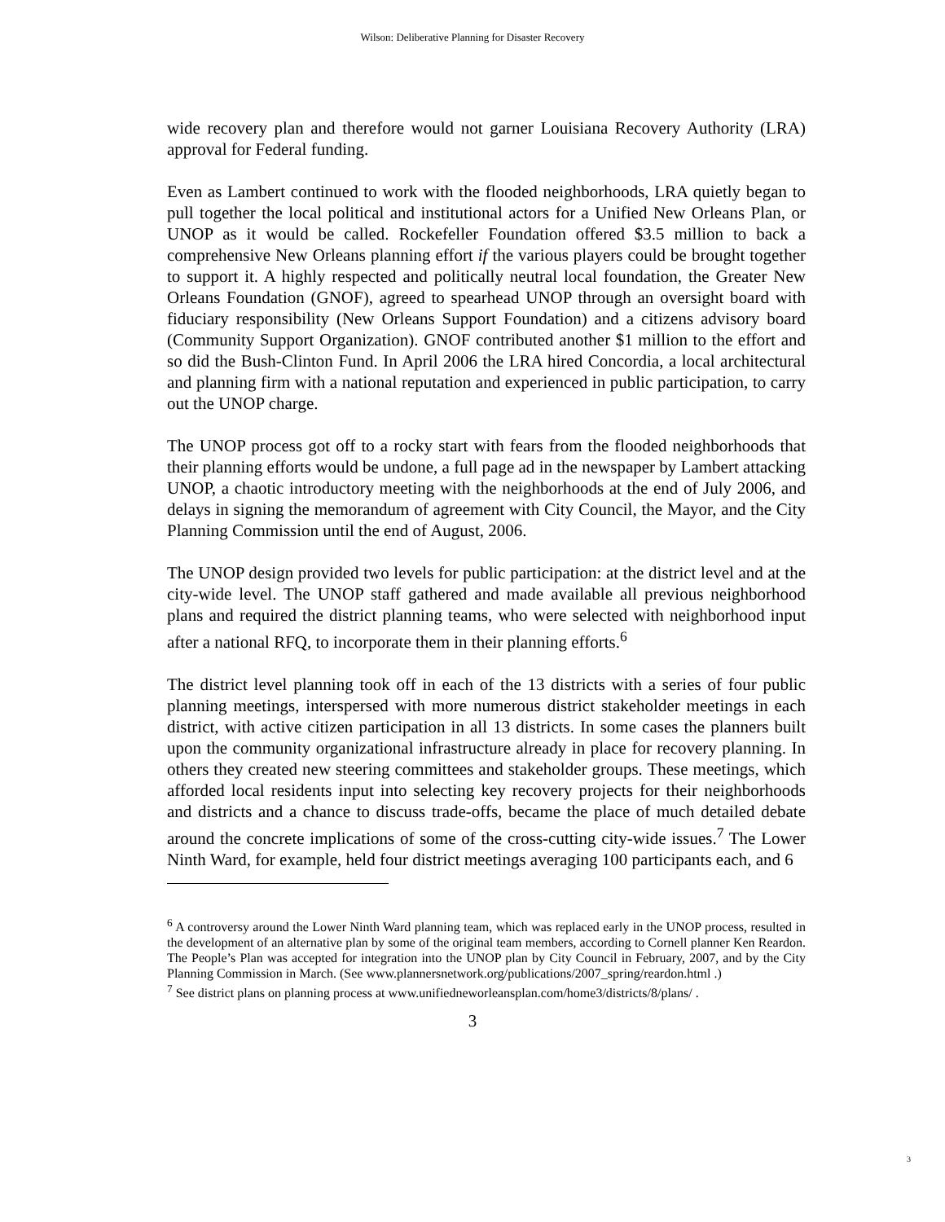Wilson: Deliberative Planning for Disaster Recovery
wide recovery plan and therefore would not garner Louisiana Recovery Authority (LRA) approval for Federal funding.
Even as Lambert continued to work with the flooded neighborhoods, LRA quietly began to pull together the local political and institutional actors for a Unified New Orleans Plan, or UNOP as it would be called. Rockefeller Foundation offered $3.5 million to back a comprehensive New Orleans planning effort if the various players could be brought together to support it. A highly respected and politically neutral local foundation, the Greater New Orleans Foundation (GNOF), agreed to spearhead UNOP through an oversight board with fiduciary responsibility (New Orleans Support Foundation) and a citizens advisory board (Community Support Organization). GNOF contributed another $1 million to the effort and so did the Bush-Clinton Fund. In April 2006 the LRA hired Concordia, a local architectural and planning firm with a national reputation and experienced in public participation, to carry out the UNOP charge.
The UNOP process got off to a rocky start with fears from the flooded neighborhoods that their planning efforts would be undone, a full page ad in the newspaper by Lambert attacking UNOP, a chaotic introductory meeting with the neighborhoods at the end of July 2006, and delays in signing the memorandum of agreement with City Council, the Mayor, and the City Planning Commission until the end of August, 2006.
The UNOP design provided two levels for public participation: at the district level and at the city-wide level. The UNOP staff gathered and made available all previous neighborhood plans and required the district planning teams, who were selected with neighborhood input after a national RFQ, to incorporate them in their planning efforts.<sup>6</sup>
The district level planning took off in each of the 13 districts with a series of four public planning meetings, interspersed with more numerous district stakeholder meetings in each district, with active citizen participation in all 13 districts. In some cases the planners built upon the community organizational infrastructure already in place for recovery planning. In others they created new steering committees and stakeholder groups. These meetings, which afforded local residents input into selecting key recovery projects for their neighborhoods and districts and a chance to discuss trade-offs, became the place of much detailed debate around the concrete implications of some of the cross-cutting city-wide issues.<sup>7</sup> The Lower Ninth Ward, for example, held four district meetings averaging 100 participants each, and 6
<sup>6</sup> A controversy around the Lower Ninth Ward planning team, which was replaced early in the UNOP process, resulted in the development of an alternative plan by some of the original team members, according to Cornell planner Ken Reardon. The People’s Plan was accepted for integration into the UNOP plan by City Council in February, 2007, and by the City Planning Commission in March. (See www.plannersnetwork.org/publications/2007_spring/reardon.html .)
<sup>7</sup> See district plans on planning process at www.unifiedneworleansplan.com/home3/districts/8/plans/ .
3
3